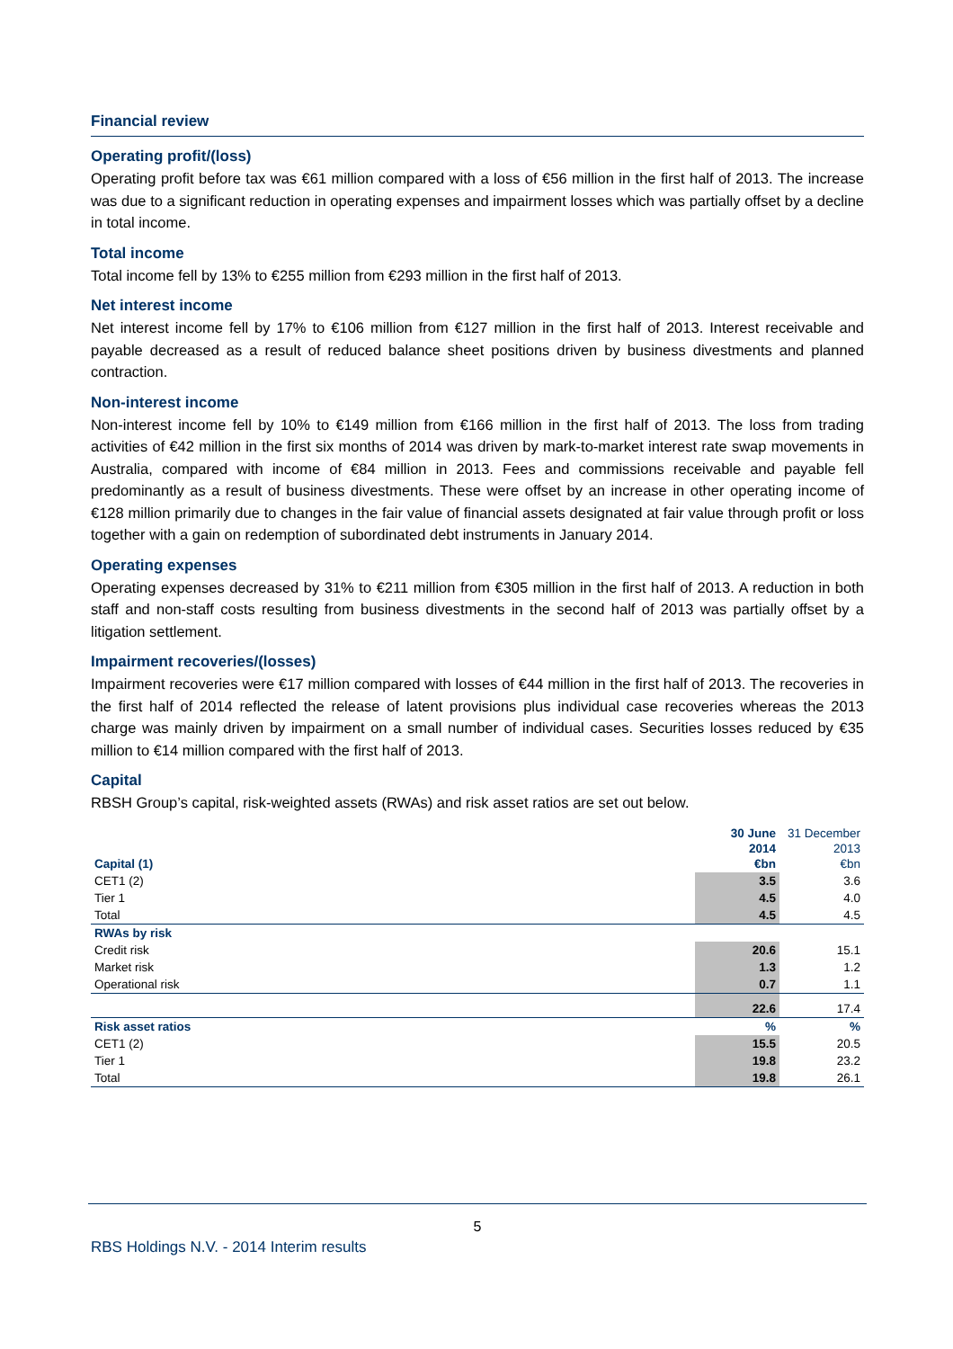Financial review
Operating profit/(loss)
Operating profit before tax was €61 million compared with a loss of €56 million in the first half of 2013. The increase was due to a significant reduction in operating expenses and impairment losses which was partially offset by a decline in total income.
Total income
Total income fell by 13% to €255 million from €293 million in the first half of 2013.
Net interest income
Net interest income fell by 17% to €106 million from €127 million in the first half of 2013. Interest receivable and payable decreased as a result of reduced balance sheet positions driven by business divestments and planned contraction.
Non-interest income
Non-interest income fell by 10% to €149 million from €166 million in the first half of 2013. The loss from trading activities of €42 million in the first six months of 2014 was driven by mark-to-market interest rate swap movements in Australia, compared with income of €84 million in 2013. Fees and commissions receivable and payable fell predominantly as a result of business divestments. These were offset by an increase in other operating income of €128 million primarily due to changes in the fair value of financial assets designated at fair value through profit or loss together with a gain on redemption of subordinated debt instruments in January 2014.
Operating expenses
Operating expenses decreased by 31% to €211 million from €305 million in the first half of 2013. A reduction in both staff and non-staff costs resulting from business divestments in the second half of 2013 was partially offset by a litigation settlement.
Impairment recoveries/(losses)
Impairment recoveries were €17 million compared with losses of €44 million in the first half of 2013. The recoveries in the first half of 2014 reflected the release of latent provisions plus individual case recoveries whereas the 2013 charge was mainly driven by impairment on a small number of individual cases. Securities losses reduced by €35 million to €14 million compared with the first half of 2013.
Capital
RBSH Group’s capital, risk-weighted assets (RWAs) and risk asset ratios are set out below.
| Capital (1) | 30 June 2014 €bn | 31 December 2013 €bn |
| --- | --- | --- |
| CET1 (2) | 3.5 | 3.6 |
| Tier 1 | 4.5 | 4.0 |
| Total | 4.5 | 4.5 |
| RWAs by risk | | |
| Credit risk | 20.6 | 15.1 |
| Market risk | 1.3 | 1.2 |
| Operational risk | 0.7 | 1.1 |
| | 22.6 | 17.4 |
| Risk asset ratios | % | % |
| CET1 (2) | 15.5 | 20.5 |
| Tier 1 | 19.8 | 23.2 |
| Total | 19.8 | 26.1 |
5
RBS Holdings N.V. - 2014 Interim results